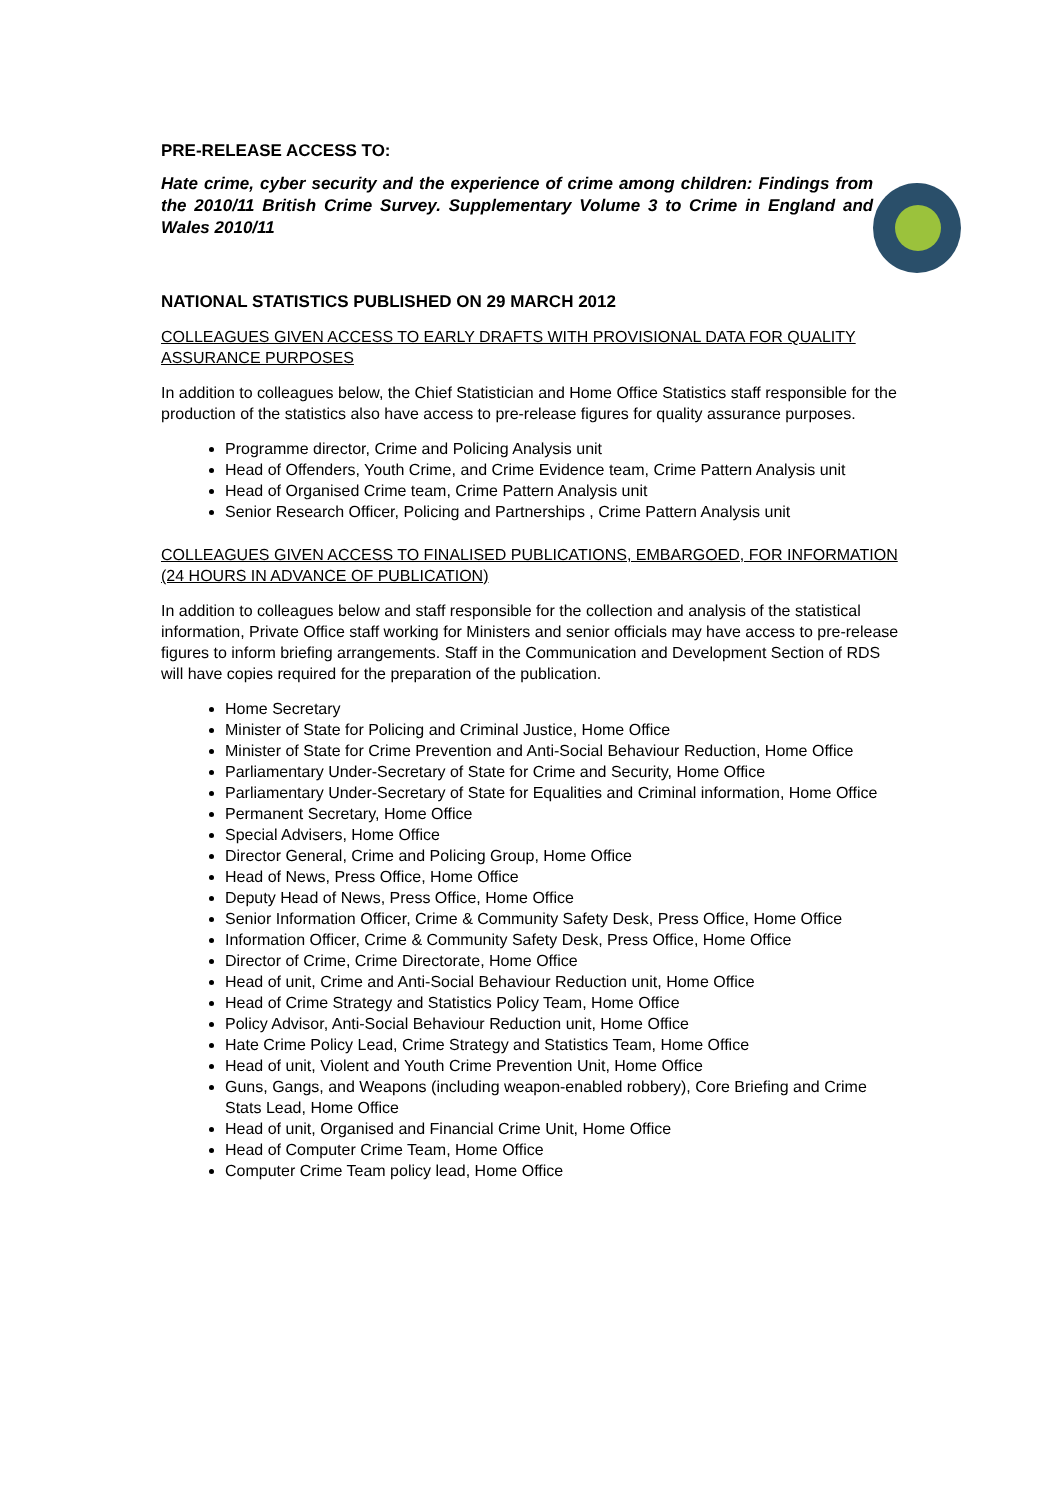PRE-RELEASE ACCESS TO:
Hate crime, cyber security and the experience of crime among children: Findings from the 2010/11 British Crime Survey. Supplementary Volume 3 to Crime in England and Wales 2010/11
NATIONAL STATISTICS PUBLISHED ON 29 MARCH 2012
COLLEAGUES GIVEN ACCESS TO EARLY DRAFTS WITH PROVISIONAL DATA FOR QUALITY ASSURANCE PURPOSES
In addition to colleagues below, the Chief Statistician and Home Office Statistics staff responsible for the production of the statistics also have access to pre-release figures for quality assurance purposes.
Programme director, Crime and Policing Analysis unit
Head of Offenders, Youth Crime, and Crime Evidence team, Crime Pattern Analysis unit
Head of Organised Crime team, Crime Pattern Analysis unit
Senior Research Officer, Policing and Partnerships , Crime Pattern Analysis unit
COLLEAGUES GIVEN ACCESS TO FINALISED PUBLICATIONS, EMBARGOED, FOR INFORMATION (24 HOURS IN ADVANCE OF PUBLICATION)
In addition to colleagues below and staff responsible for the collection and analysis of the statistical information, Private Office staff working for Ministers and senior officials may have access to pre-release figures to inform briefing arrangements. Staff in the Communication and Development Section of RDS will have copies required for the preparation of the publication.
Home Secretary
Minister of State for Policing and Criminal Justice, Home Office
Minister of State for Crime Prevention and Anti-Social Behaviour Reduction, Home Office
Parliamentary Under-Secretary of State for Crime and Security, Home Office
Parliamentary Under-Secretary of State for Equalities and Criminal information, Home Office
Permanent Secretary, Home Office
Special Advisers, Home Office
Director General, Crime and Policing Group, Home Office
Head of News, Press Office, Home Office
Deputy Head of News, Press Office, Home Office
Senior Information Officer, Crime & Community Safety Desk, Press Office, Home Office
Information Officer, Crime & Community Safety Desk, Press Office, Home Office
Director of Crime, Crime Directorate, Home Office
Head of unit, Crime and Anti-Social Behaviour Reduction unit, Home Office
Head of Crime Strategy and Statistics Policy Team, Home Office
Policy Advisor, Anti-Social Behaviour Reduction unit, Home Office
Hate Crime Policy Lead, Crime Strategy and Statistics Team, Home Office
Head of unit, Violent and Youth Crime Prevention Unit, Home Office
Guns, Gangs, and Weapons (including weapon-enabled robbery), Core Briefing and Crime Stats Lead, Home Office
Head of unit, Organised and Financial Crime Unit, Home Office
Head of Computer Crime Team, Home Office
Computer Crime Team policy lead, Home Office